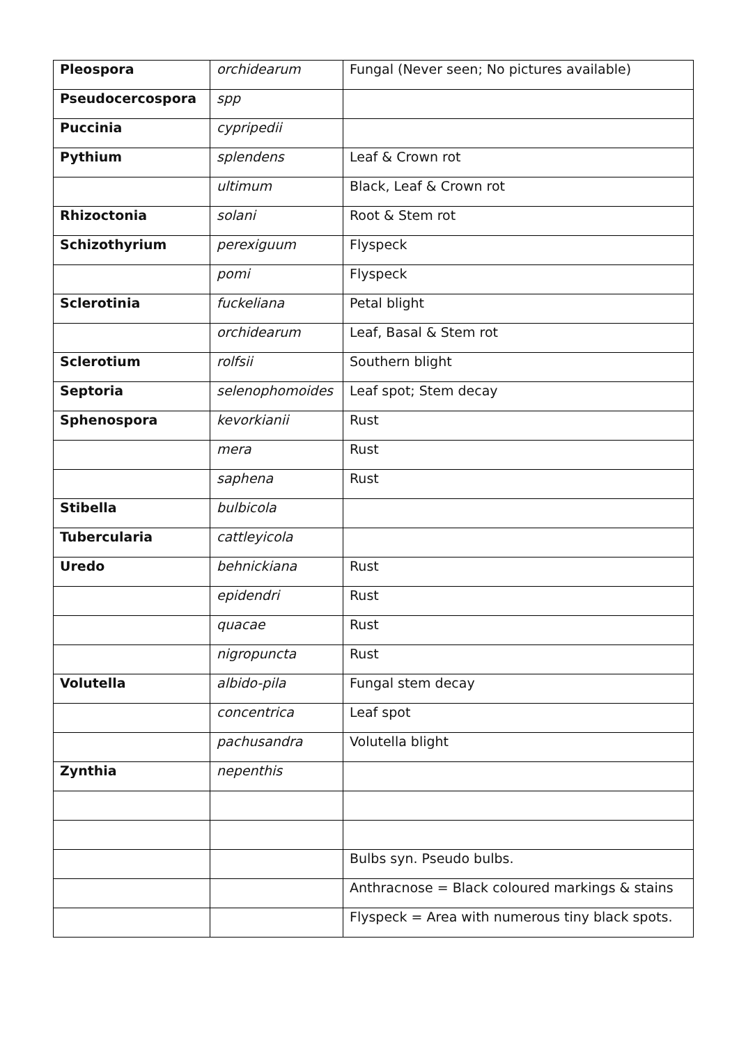| Pleospora | orchidearum | Fungal (Never seen; No pictures available) |
| Pseudocercospora | spp | |
| Puccinia | cypripedii | |
| Pythium | splendens | Leaf & Crown rot |
| | ultimum | Black, Leaf & Crown rot |
| Rhizoctonia | solani | Root & Stem rot |
| Schizothyrium | perexiguum | Flyspeck |
| | pomi | Flyspeck |
| Sclerotinia | fuckeliana | Petal blight |
| | orchidearum | Leaf, Basal & Stem rot |
| Sclerotium | rolfsii | Southern blight |
| Septoria | selenophomoides | Leaf spot; Stem decay |
| Sphenospora | kevorkianii | Rust |
| | mera | Rust |
| | saphena | Rust |
| Stibella | bulbicola | |
| Tubercularia | cattleyicola | |
| Uredo | behnickiana | Rust |
| | epidendri | Rust |
| | quacae | Rust |
| | nigropuncta | Rust |
| Volutella | albido-pila | Fungal stem decay |
| | concentrica | Leaf spot |
| | pachusandra | Volutella blight |
| Zynthia | nepenthis | |
| | | Bulbs syn. Pseudo bulbs. |
| | | Anthracnose = Black coloured markings & stains |
| | | Flyspeck = Area with numerous tiny black spots. |